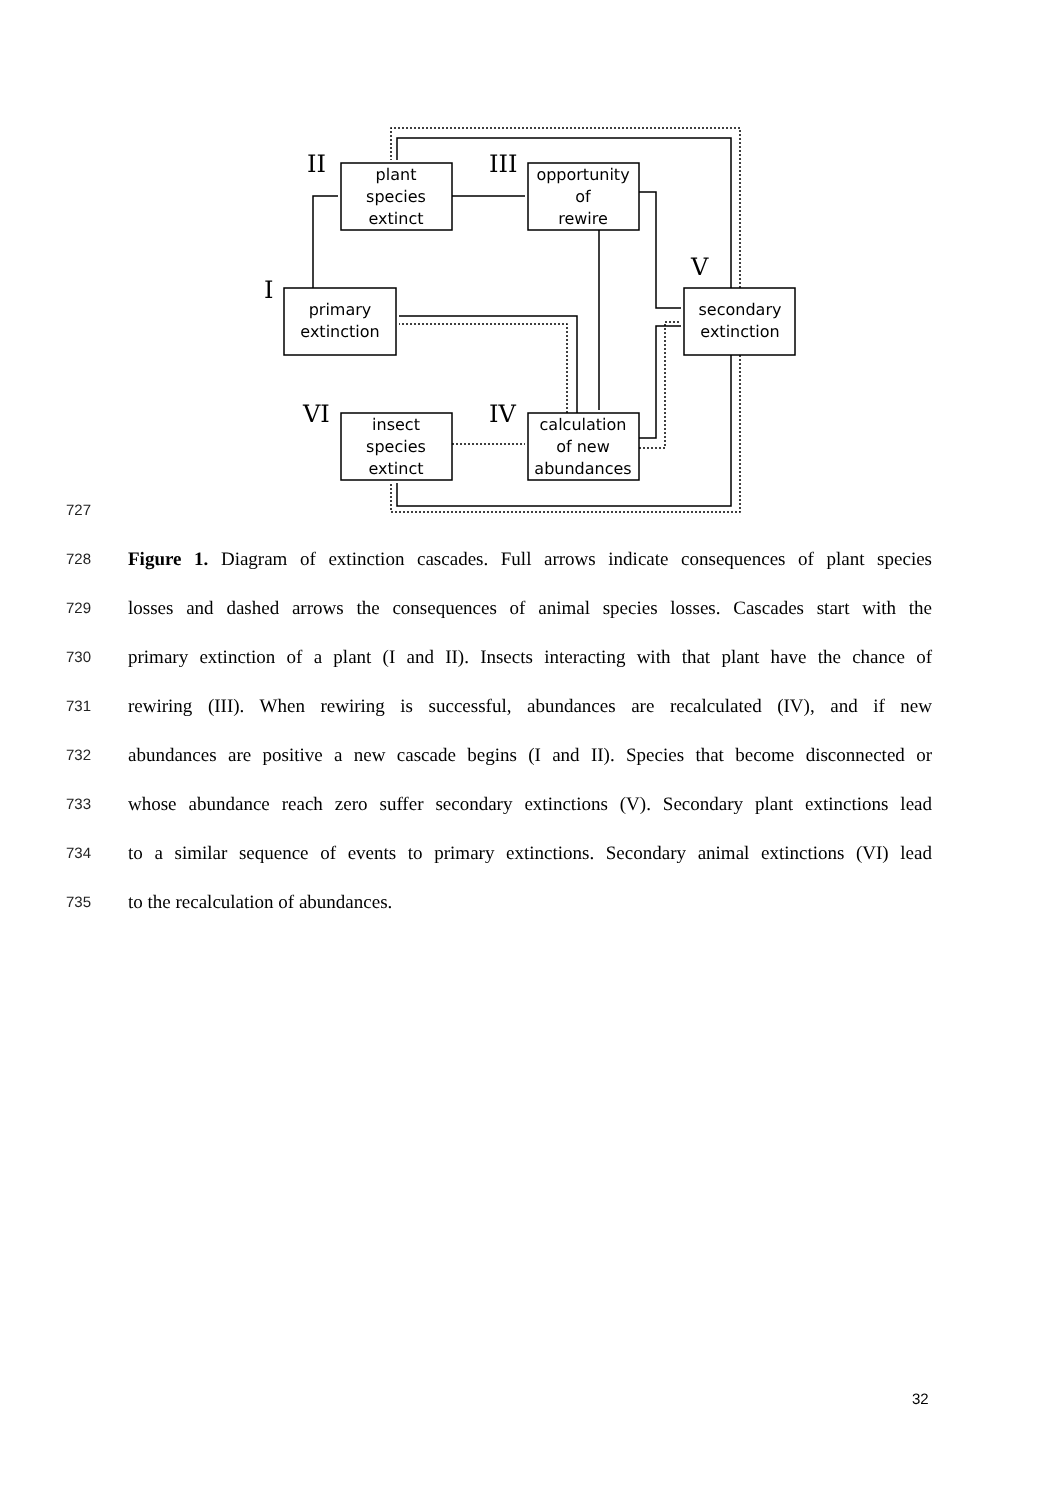II
III
I
V
VI
IV
plant
species
extinct
opportunity
of
rewire
primary
extinction
secondary
extinction
insect
species
extinct
calculation
of new
abundances
727
728 Figure 1. Diagram of extinction cascades. Full arrows indicate consequences of plant species
729 losses and dashed arrows the consequences of animal species losses. Cascades start with the
730 primary extinction of a plant (I and II). Insects interacting with that plant have the chance of
731 rewiring (III). When rewiring is successful, abundances are recalculated (IV), and if new
732 abundances are positive a new cascade begins (I and II). Species that become disconnected or
733 whose abundance reach zero suffer secondary extinctions (V). Secondary plant extinctions lead
734 to a similar sequence of events to primary extinctions. Secondary animal extinctions (VI) lead
735 to the recalculation of abundances.
32